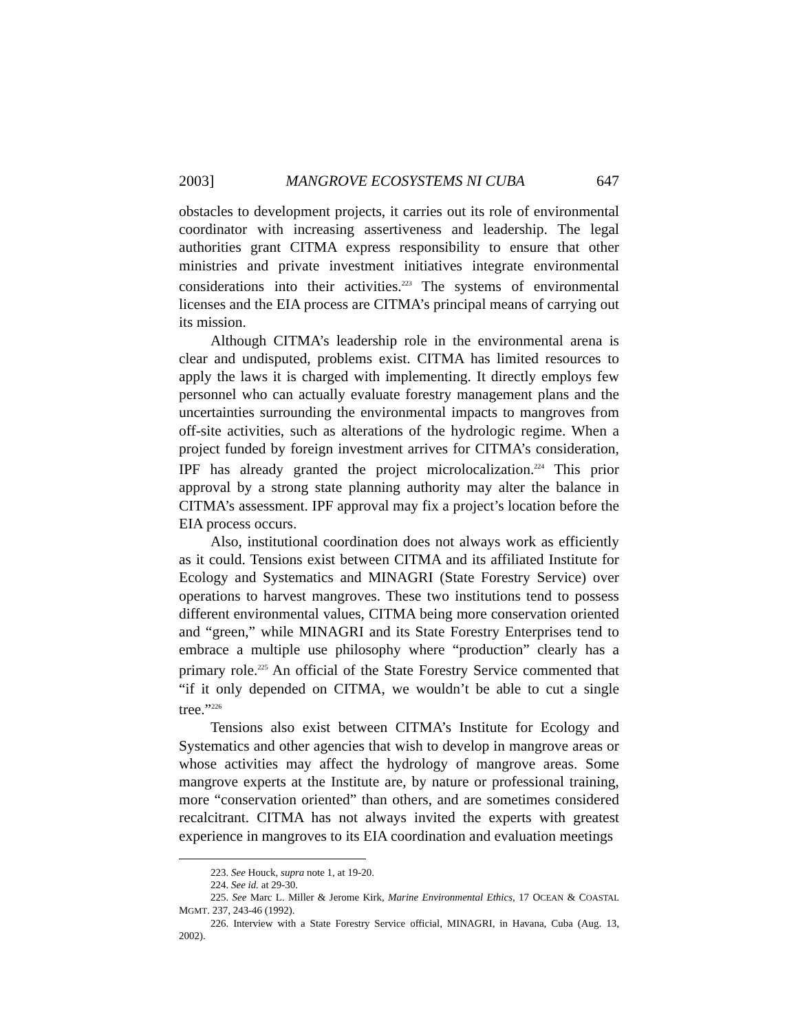2003] MANGROVE ECOSYSTEMS NI CUBA 647
obstacles to development projects, it carries out its role of environmental coordinator with increasing assertiveness and leadership. The legal authorities grant CITMA express responsibility to ensure that other ministries and private investment initiatives integrate environmental considerations into their activities.<sup>223</sup> The systems of environmental licenses and the EIA process are CITMA’s principal means of carrying out its mission.
Although CITMA’s leadership role in the environmental arena is clear and undisputed, problems exist. CITMA has limited resources to apply the laws it is charged with implementing. It directly employs few personnel who can actually evaluate forestry management plans and the uncertainties surrounding the environmental impacts to mangroves from off-site activities, such as alterations of the hydrologic regime. When a project funded by foreign investment arrives for CITMA’s consideration, IPF has already granted the project microlocalization.<sup>224</sup> This prior approval by a strong state planning authority may alter the balance in CITMA’s assessment. IPF approval may fix a project’s location before the EIA process occurs.
Also, institutional coordination does not always work as efficiently as it could. Tensions exist between CITMA and its affiliated Institute for Ecology and Systematics and MINAGRI (State Forestry Service) over operations to harvest mangroves. These two institutions tend to possess different environmental values, CITMA being more conservation oriented and “green,” while MINAGRI and its State Forestry Enterprises tend to embrace a multiple use philosophy where “production” clearly has a primary role.<sup>225</sup> An official of the State Forestry Service commented that “if it only depended on CITMA, we wouldn’t be able to cut a single tree.”<sup>226</sup>
Tensions also exist between CITMA’s Institute for Ecology and Systematics and other agencies that wish to develop in mangrove areas or whose activities may affect the hydrology of mangrove areas. Some mangrove experts at the Institute are, by nature or professional training, more “conservation oriented” than others, and are sometimes considered recalcitrant. CITMA has not always invited the experts with greatest experience in mangroves to its EIA coordination and evaluation meetings
223. See Houck, supra note 1, at 19-20.
224. See id. at 29-30.
225. See Marc L. Miller & Jerome Kirk, Marine Environmental Ethics, 17 OCEAN & COASTAL MGMT. 237, 243-46 (1992).
226. Interview with a State Forestry Service official, MINAGRI, in Havana, Cuba (Aug. 13, 2002).